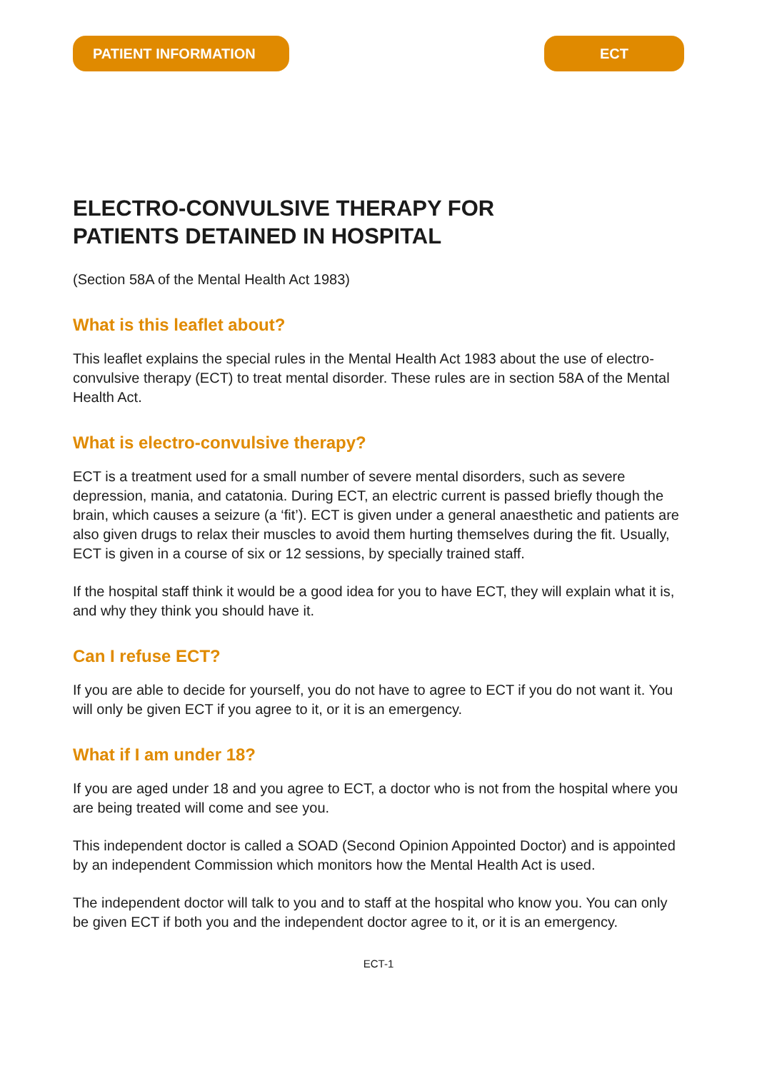PATIENT INFORMATION ECT
ELECTRO-CONVULSIVE THERAPY FOR
PATIENTS DETAINED IN HOSPITAL
(Section 58A of the Mental Health Act 1983)
What is this leaflet about?
This leaflet explains the special rules in the Mental Health Act 1983 about the use of electro-convulsive therapy (ECT) to treat mental disorder. These rules are in section 58A of the Mental Health Act.
What is electro-convulsive therapy?
ECT is a treatment used for a small number of severe mental disorders, such as severe depression, mania, and catatonia. During ECT, an electric current is passed briefly though the brain, which causes a seizure (a ‘fit’). ECT is given under a general anaesthetic and patients are also given drugs to relax their muscles to avoid them hurting themselves during the fit. Usually, ECT is given in a course of six or 12 sessions, by specially trained staff.
If the hospital staff think it would be a good idea for you to have ECT, they will explain what it is, and why they think you should have it.
Can I refuse ECT?
If you are able to decide for yourself, you do not have to agree to ECT if you do not want it. You will only be given ECT if you agree to it, or it is an emergency.
What if I am under 18?
If you are aged under 18 and you agree to ECT, a doctor who is not from the hospital where you are being treated will come and see you.
This independent doctor is called a SOAD (Second Opinion Appointed Doctor) and is appointed by an independent Commission which monitors how the Mental Health Act is used.
The independent doctor will talk to you and to staff at the hospital who know you. You can only be given ECT if both you and the independent doctor agree to it, or it is an emergency.
ECT-1